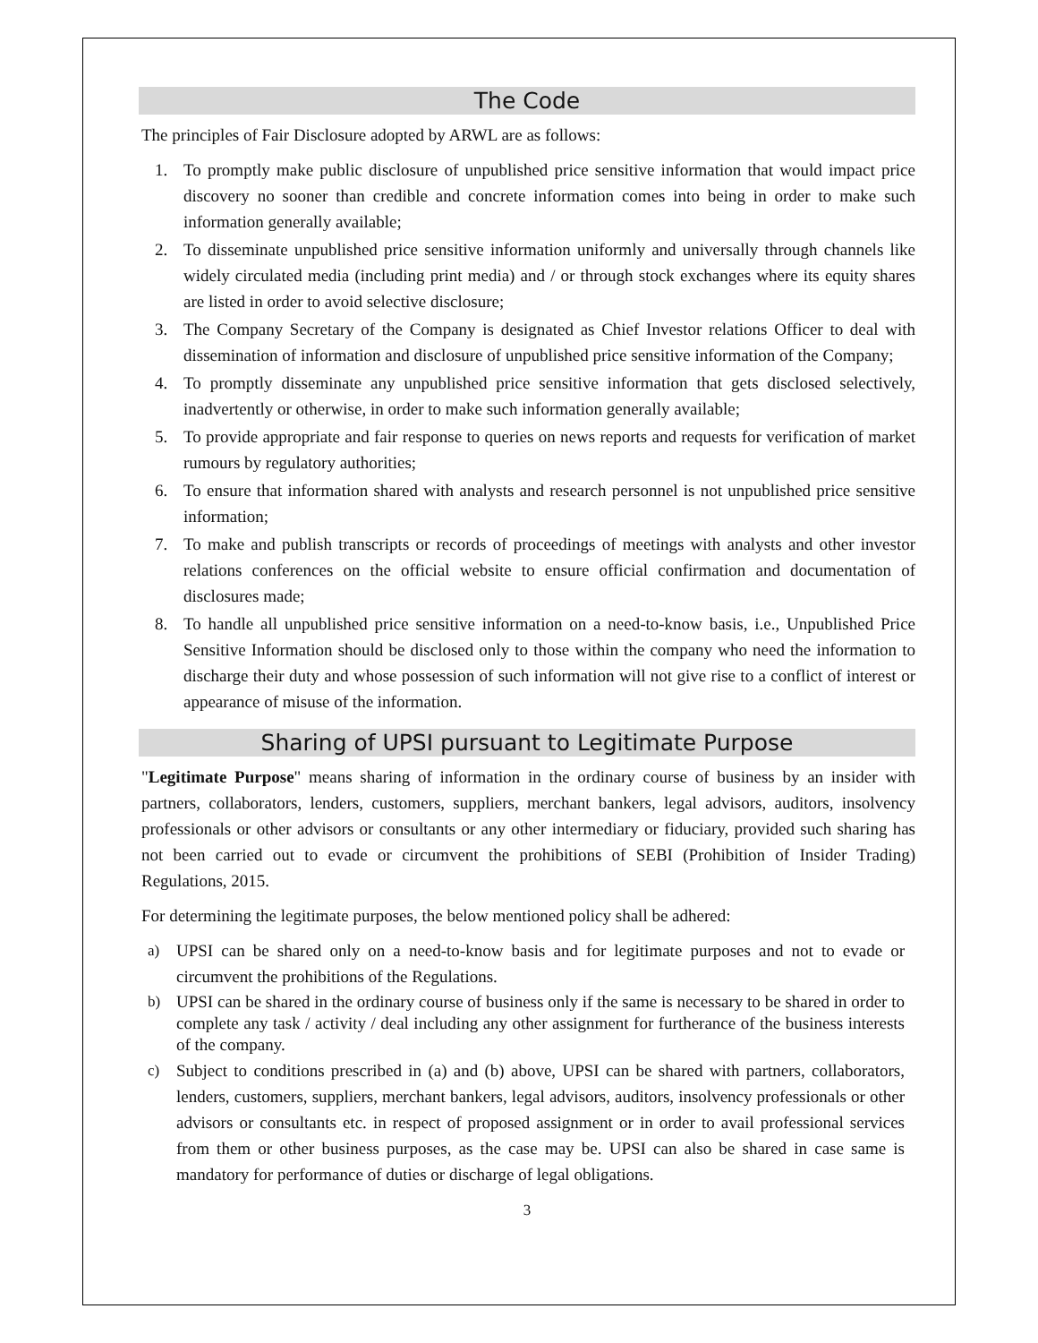The Code
The principles of Fair Disclosure adopted by ARWL are as follows:
1. To promptly make public disclosure of unpublished price sensitive information that would impact price discovery no sooner than credible and concrete information comes into being in order to make such information generally available;
2. To disseminate unpublished price sensitive information uniformly and universally through channels like widely circulated media (including print media) and / or through stock exchanges where its equity shares are listed in order to avoid selective disclosure;
3. The Company Secretary of the Company is designated as Chief Investor relations Officer to deal with dissemination of information and disclosure of unpublished price sensitive information of the Company;
4. To promptly disseminate any unpublished price sensitive information that gets disclosed selectively, inadvertently or otherwise, in order to make such information generally available;
5. To provide appropriate and fair response to queries on news reports and requests for verification of market rumours by regulatory authorities;
6. To ensure that information shared with analysts and research personnel is not unpublished price sensitive information;
7. To make and publish transcripts or records of proceedings of meetings with analysts and other investor relations conferences on the official website to ensure official confirmation and documentation of disclosures made;
8. To handle all unpublished price sensitive information on a need-to-know basis, i.e., Unpublished Price Sensitive Information should be disclosed only to those within the company who need the information to discharge their duty and whose possession of such information will not give rise to a conflict of interest or appearance of misuse of the information.
Sharing of UPSI pursuant to Legitimate Purpose
"Legitimate Purpose" means sharing of information in the ordinary course of business by an insider with partners, collaborators, lenders, customers, suppliers, merchant bankers, legal advisors, auditors, insolvency professionals or other advisors or consultants or any other intermediary or fiduciary, provided such sharing has not been carried out to evade or circumvent the prohibitions of SEBI (Prohibition of Insider Trading) Regulations, 2015.
For determining the legitimate purposes, the below mentioned policy shall be adhered:
a) UPSI can be shared only on a need-to-know basis and for legitimate purposes and not to evade or circumvent the prohibitions of the Regulations.
b) UPSI can be shared in the ordinary course of business only if the same is necessary to be shared in order to complete any task / activity / deal including any other assignment for furtherance of the business interests of the company.
c) Subject to conditions prescribed in (a) and (b) above, UPSI can be shared with partners, collaborators, lenders, customers, suppliers, merchant bankers, legal advisors, auditors, insolvency professionals or other advisors or consultants etc. in respect of proposed assignment or in order to avail professional services from them or other business purposes, as the case may be. UPSI can also be shared in case same is mandatory for performance of duties or discharge of legal obligations.
3